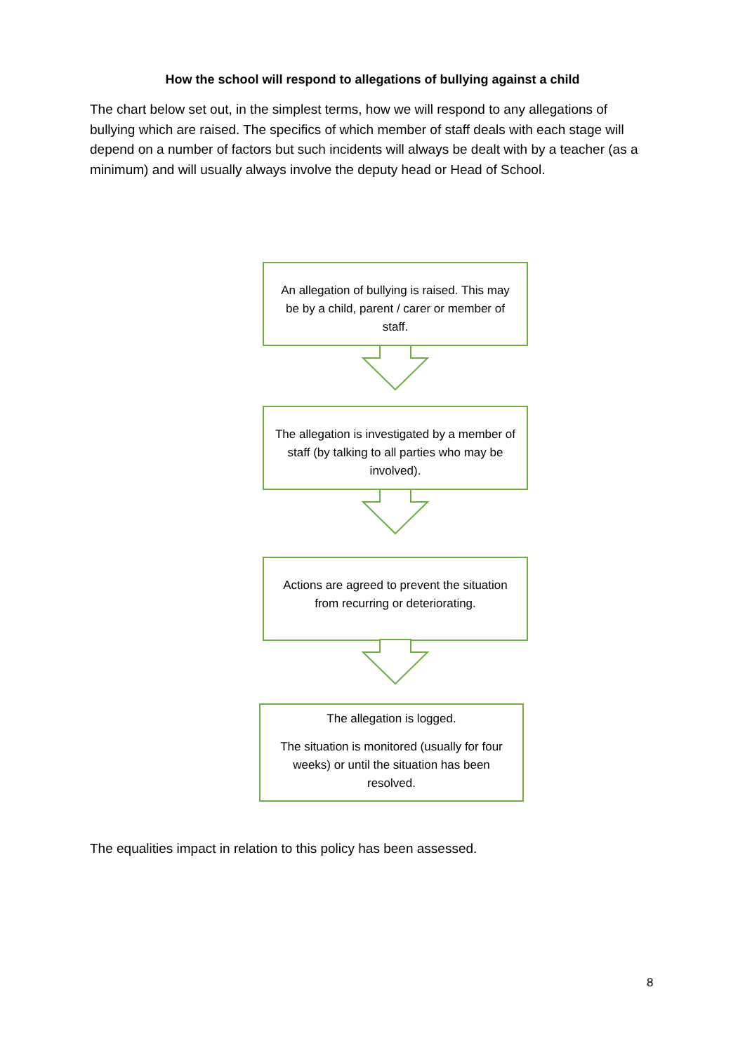How the school will respond to allegations of bullying against a child
The chart below set out, in the simplest terms, how we will respond to any allegations of bullying which are raised. The specifics of which member of staff deals with each stage will depend on a number of factors but such incidents will always be dealt with by a teacher (as a minimum) and will usually always involve the deputy head or Head of School.
An allegation of bullying is raised. This may be by a child, parent / carer or member of staff.
The allegation is investigated by a member of staff (by talking to all parties who may be involved).
Actions are agreed to prevent the situation from recurring or deteriorating.
The allegation is logged.
The situation is monitored (usually for four weeks) or until the situation has been resolved.
The equalities impact in relation to this policy has been assessed.
8